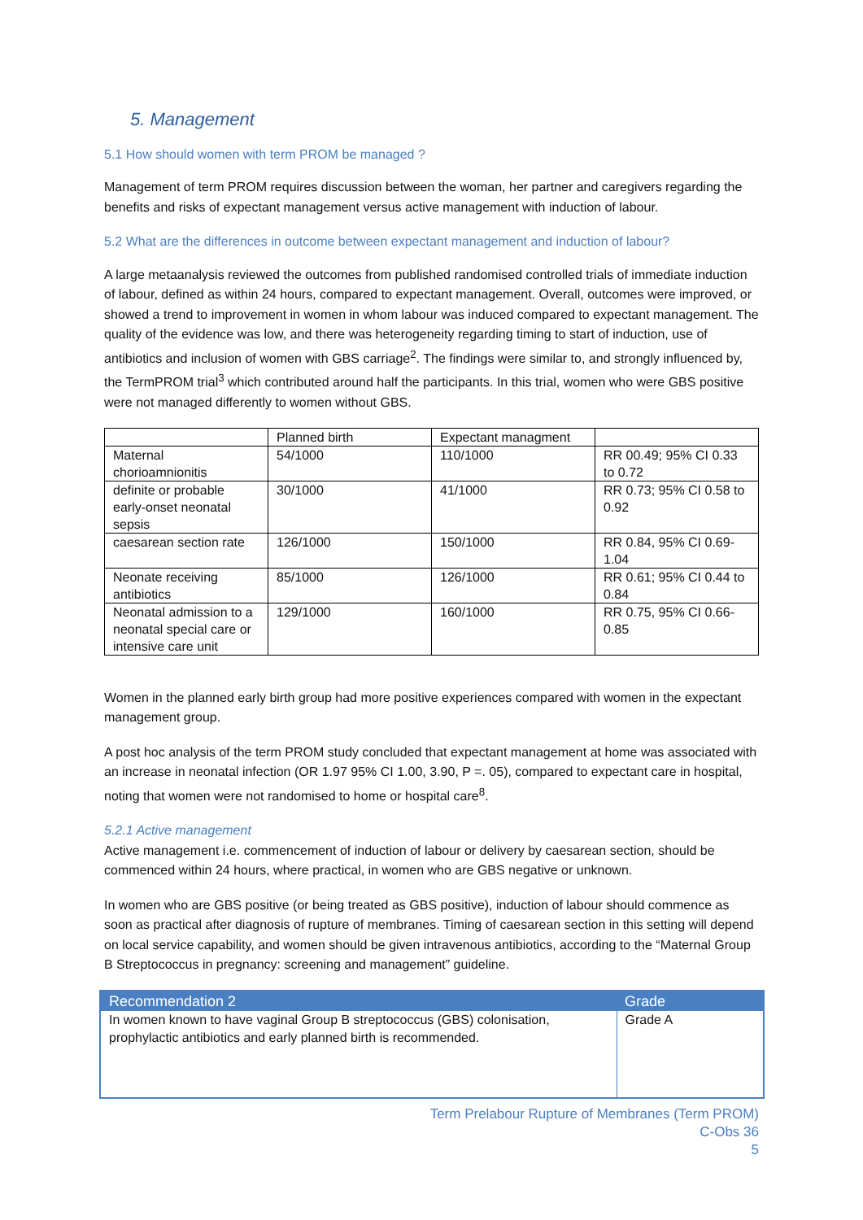5. Management
5.1 How should women with term PROM be managed ?
Management of term PROM requires discussion between the woman, her partner and caregivers regarding the benefits and risks of expectant management versus active management with induction of labour.
5.2 What are the differences in outcome between expectant management and induction of labour?
A large metaanalysis reviewed the outcomes from published randomised controlled trials of immediate induction of labour, defined as within 24 hours, compared to expectant management. Overall, outcomes were improved, or showed a trend to improvement in women in whom labour was induced compared to expectant management. The quality of the evidence was low, and there was heterogeneity regarding timing to start of induction, use of antibiotics and inclusion of women with GBS carriage<sup>2</sup>. The findings were similar to, and strongly influenced by, the TermPROM trial<sup>3</sup> which contributed around half the participants. In this trial, women who were GBS positive were not managed differently to women without GBS.
| | Planned birth | Expectant managment | |
| Maternal chorioamnionitis | 54/1000 | 110/1000 | RR 00.49; 95% CI 0.33 to 0.72 |
| definite or probable early-onset neonatal sepsis | 30/1000 | 41/1000 | RR 0.73; 95% CI 0.58 to 0.92 |
| caesarean section rate | 126/1000 | 150/1000 | RR 0.84, 95% CI 0.69-1.04 |
| Neonate receiving antibiotics | 85/1000 | 126/1000 | RR 0.61; 95% CI 0.44 to 0.84 |
| Neonatal admission to a neonatal special care or intensive care unit | 129/1000 | 160/1000 | RR 0.75, 95% CI 0.66-0.85 |
Women in the planned early birth group had more positive experiences compared with women in the expectant management group.
A post hoc analysis of the term PROM study concluded that expectant management at home was associated with an increase in neonatal infection (OR 1.97 95% CI 1.00, 3.90, P =. 05), compared to expectant care in hospital, noting that women were not randomised to home or hospital care<sup>8</sup>.
5.2.1 Active management
Active management i.e. commencement of induction of labour or delivery by caesarean section, should be commenced within 24 hours, where practical, in women who are GBS negative or unknown.
In women who are GBS positive (or being treated as GBS positive), induction of labour should commence as soon as practical after diagnosis of rupture of membranes. Timing of caesarean section in this setting will depend on local service capability, and women should be given intravenous antibiotics, according to the “Maternal Group B Streptococcus in pregnancy: screening and management” guideline.
| Recommendation 2 | Grade |
| --- | --- |
| In women known to have vaginal Group B streptococcus (GBS) colonisation, prophylactic antibiotics and early planned birth is recommended. | Grade A |
Term Prelabour Rupture of Membranes (Term PROM)
C-Obs 36
5